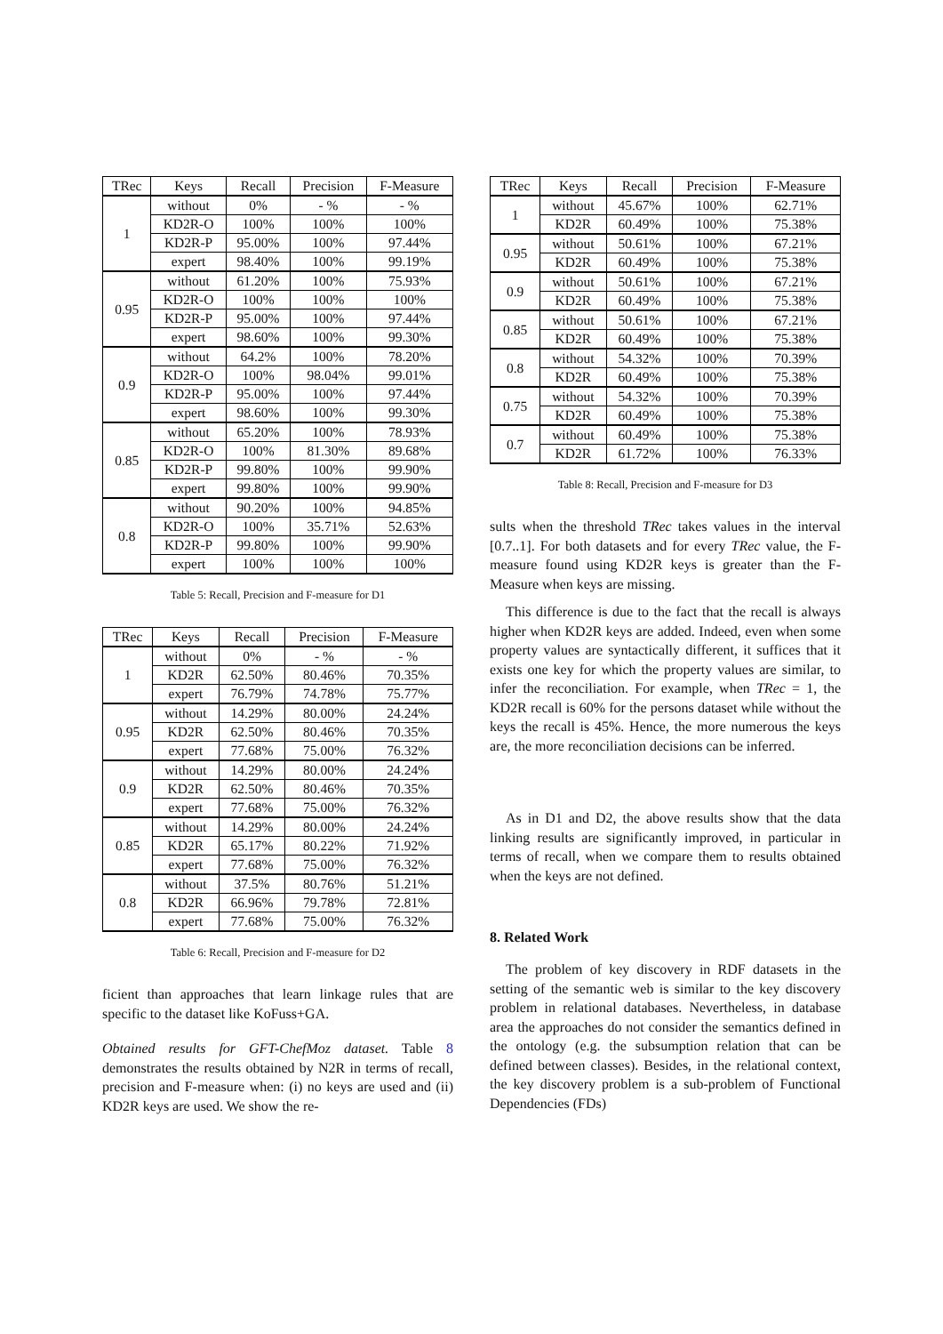| TRec | Keys | Recall | Precision | F-Measure |
| --- | --- | --- | --- | --- |
| 1 | without | 0% | - % | - % |
| | KD2R-O | 100% | 100% | 100% |
| | KD2R-P | 95.00% | 100% | 97.44% |
| | expert | 98.40% | 100% | 99.19% |
| 0.95 | without | 61.20% | 100% | 75.93% |
| | KD2R-O | 100% | 100% | 100% |
| | KD2R-P | 95.00% | 100% | 97.44% |
| | expert | 98.60% | 100% | 99.30% |
| 0.9 | without | 64.2% | 100% | 78.20% |
| | KD2R-O | 100% | 98.04% | 99.01% |
| | KD2R-P | 95.00% | 100% | 97.44% |
| | expert | 98.60% | 100% | 99.30% |
| 0.85 | without | 65.20% | 100% | 78.93% |
| | KD2R-O | 100% | 81.30% | 89.68% |
| | KD2R-P | 99.80% | 100% | 99.90% |
| | expert | 99.80% | 100% | 99.90% |
| 0.8 | without | 90.20% | 100% | 94.85% |
| | KD2R-O | 100% | 35.71% | 52.63% |
| | KD2R-P | 99.80% | 100% | 99.90% |
| | expert | 100% | 100% | 100% |
Table 5: Recall, Precision and F-measure for D1
| TRec | Keys | Recall | Precision | F-Measure |
| --- | --- | --- | --- | --- |
| 1 | without | 0% | - % | - % |
| | KD2R | 62.50% | 80.46% | 70.35% |
| | expert | 76.79% | 74.78% | 75.77% |
| 0.95 | without | 14.29% | 80.00% | 24.24% |
| | KD2R | 62.50% | 80.46% | 70.35% |
| | expert | 77.68% | 75.00% | 76.32% |
| 0.9 | without | 14.29% | 80.00% | 24.24% |
| | KD2R | 62.50% | 80.46% | 70.35% |
| | expert | 77.68% | 75.00% | 76.32% |
| 0.85 | without | 14.29% | 80.00% | 24.24% |
| | KD2R | 65.17% | 80.22% | 71.92% |
| | expert | 77.68% | 75.00% | 76.32% |
| 0.8 | without | 37.5% | 80.76% | 51.21% |
| | KD2R | 66.96% | 79.78% | 72.81% |
| | expert | 77.68% | 75.00% | 76.32% |
Table 6: Recall, Precision and F-measure for D2
ficient than approaches that learn linkage rules that are specific to the dataset like KoFuss+GA.
Obtained results for GFT-ChefMoz dataset. Table 8 demonstrates the results obtained by N2R in terms of recall, precision and F-measure when: (i) no keys are used and (ii) KD2R keys are used. We show the re-
| TRec | Keys | Recall | Precision | F-Measure |
| --- | --- | --- | --- | --- |
| 1 | without | 45.67% | 100% | 62.71% |
| | KD2R | 60.49% | 100% | 75.38% |
| 0.95 | without | 50.61% | 100% | 67.21% |
| | KD2R | 60.49% | 100% | 75.38% |
| 0.9 | without | 50.61% | 100% | 67.21% |
| | KD2R | 60.49% | 100% | 75.38% |
| 0.85 | without | 50.61% | 100% | 67.21% |
| | KD2R | 60.49% | 100% | 75.38% |
| 0.8 | without | 54.32% | 100% | 70.39% |
| | KD2R | 60.49% | 100% | 75.38% |
| 0.75 | without | 54.32% | 100% | 70.39% |
| | KD2R | 60.49% | 100% | 75.38% |
| 0.7 | without | 60.49% | 100% | 75.38% |
| | KD2R | 61.72% | 100% | 76.33% |
Table 8: Recall, Precision and F-measure for D3
sults when the threshold TRec takes values in the interval [0.7..1]. For both datasets and for every TRec value, the F-measure found using KD2R keys is greater than the F-Measure when keys are missing.
This difference is due to the fact that the recall is always higher when KD2R keys are added. Indeed, even when some property values are syntactically different, it suffices that it exists one key for which the property values are similar, to infer the reconciliation. For example, when TRec = 1, the KD2R recall is 60% for the persons dataset while without the keys the recall is 45%. Hence, the more numerous the keys are, the more reconciliation decisions can be inferred.
As in D1 and D2, the above results show that the data linking results are significantly improved, in particular in terms of recall, when we compare them to results obtained when the keys are not defined.
8. Related Work
The problem of key discovery in RDF datasets in the setting of the semantic web is similar to the key discovery problem in relational databases. Nevertheless, in database area the approaches do not consider the semantics defined in the ontology (e.g. the subsumption relation that can be defined between classes). Besides, in the relational context, the key discovery problem is a sub-problem of Functional Dependencies (FDs)